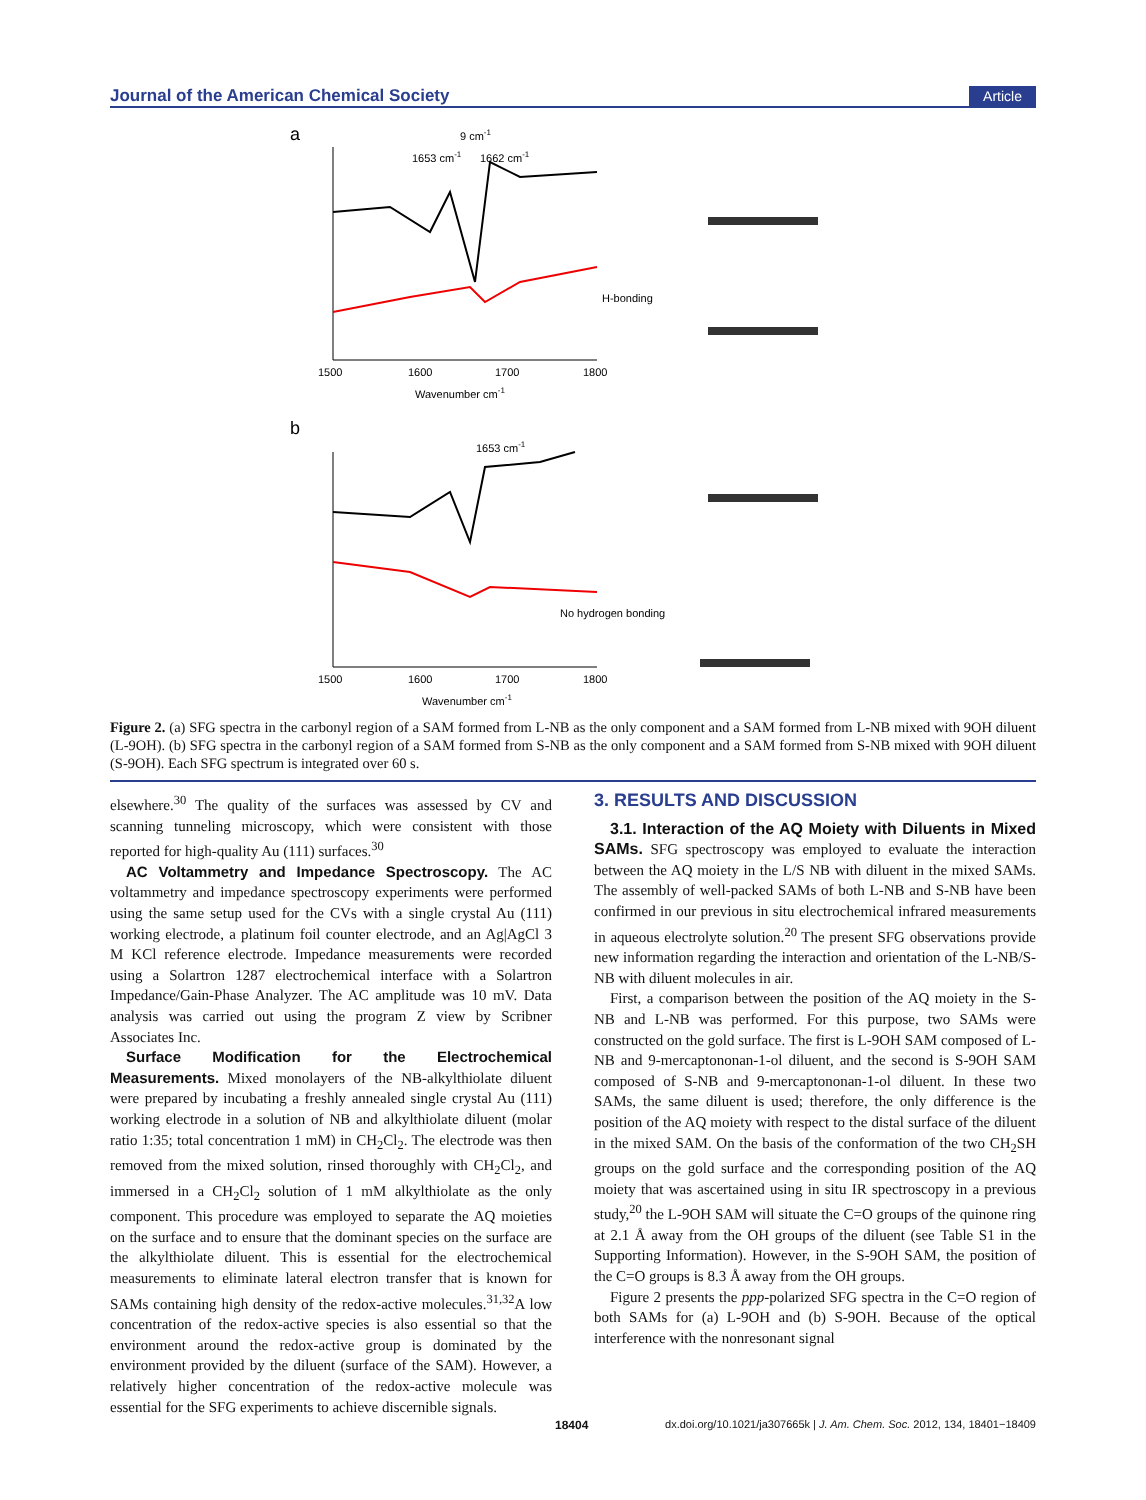Journal of the American Chemical Society Article
a
9 cm-1
1653 cm-1
1662 cm-1
H-bonding
1500
1600
1700
1800
Wavenumber cm-1
b
1653 cm-1
No hydrogen bonding
1500
1600
1700
1800
Wavenumber cm-1
Figure 2. (a) SFG spectra in the carbonyl region of a SAM formed from L-NB as the only component and a SAM formed from L-NB mixed with 9OH diluent (L-9OH). (b) SFG spectra in the carbonyl region of a SAM formed from S-NB as the only component and a SAM formed from S-NB mixed with 9OH diluent (S-9OH). Each SFG spectrum is integrated over 60 s.
elsewhere.<sup>30</sup> The quality of the surfaces was assessed by CV and scanning tunneling microscopy, which were consistent with those reported for high-quality Au (111) surfaces.<sup>30</sup>
AC Voltammetry and Impedance Spectroscopy. The AC voltammetry and impedance spectroscopy experiments were performed using the same setup used for the CVs with a single crystal Au (111) working electrode, a platinum foil counter electrode, and an Ag|AgCl 3 M KCl reference electrode. Impedance measurements were recorded using a Solartron 1287 electrochemical interface with a Solartron Impedance/Gain-Phase Analyzer. The AC amplitude was 10 mV. Data analysis was carried out using the program Z view by Scribner Associates Inc.
Surface Modification for the Electrochemical Measurements. Mixed monolayers of the NB-alkylthiolate diluent were prepared by incubating a freshly annealed single crystal Au (111) working electrode in a solution of NB and alkylthiolate diluent (molar ratio 1:35; total concentration 1 mM) in CH<sub>2</sub>Cl<sub>2</sub>. The electrode was then removed from the mixed solution, rinsed thoroughly with CH<sub>2</sub>Cl<sub>2</sub>, and immersed in a CH<sub>2</sub>Cl<sub>2</sub> solution of 1 mM alkylthiolate as the only component. This procedure was employed to separate the AQ moieties on the surface and to ensure that the dominant species on the surface are the alkylthiolate diluent. This is essential for the electrochemical measurements to eliminate lateral electron transfer that is known for SAMs containing high density of the redox-active molecules.<sup>31,32</sup>A low concentration of the redox-active species is also essential so that the environment around the redox-active group is dominated by the environment provided by the diluent (surface of the SAM). However, a relatively higher concentration of the redox-active molecule was essential for the SFG experiments to achieve discernible signals.
3. RESULTS AND DISCUSSION
3.1. Interaction of the AQ Moiety with Diluents in Mixed SAMs. SFG spectroscopy was employed to evaluate the interaction between the AQ moiety in the L/S NB with diluent in the mixed SAMs. The assembly of well-packed SAMs of both L-NB and S-NB have been confirmed in our previous in situ electrochemical infrared measurements in aqueous electrolyte solution.<sup>20</sup> The present SFG observations provide new information regarding the interaction and orientation of the L-NB/S-NB with diluent molecules in air.
First, a comparison between the position of the AQ moiety in the S-NB and L-NB was performed. For this purpose, two SAMs were constructed on the gold surface. The first is L-9OH SAM composed of L-NB and 9-mercaptononan-1-ol diluent, and the second is S-9OH SAM composed of S-NB and 9-mercaptononan-1-ol diluent. In these two SAMs, the same diluent is used; therefore, the only difference is the position of the AQ moiety with respect to the distal surface of the diluent in the mixed SAM. On the basis of the conformation of the two CH<sub>2</sub>SH groups on the gold surface and the corresponding position of the AQ moiety that was ascertained using in situ IR spectroscopy in a previous study,<sup>20</sup> the L-9OH SAM will situate the C=O groups of the quinone ring at 2.1 Å away from the OH groups of the diluent (see Table S1 in the Supporting Information). However, in the S-9OH SAM, the position of the C=O groups is 8.3 Å away from the OH groups.
Figure 2 presents the ppp-polarized SFG spectra in the C=O region of both SAMs for (a) L-9OH and (b) S-9OH. Because of the optical interference with the nonresonant signal
18404 dx.doi.org/10.1021/ja307665k | J. Am. Chem. Soc. 2012, 134, 18401−18409